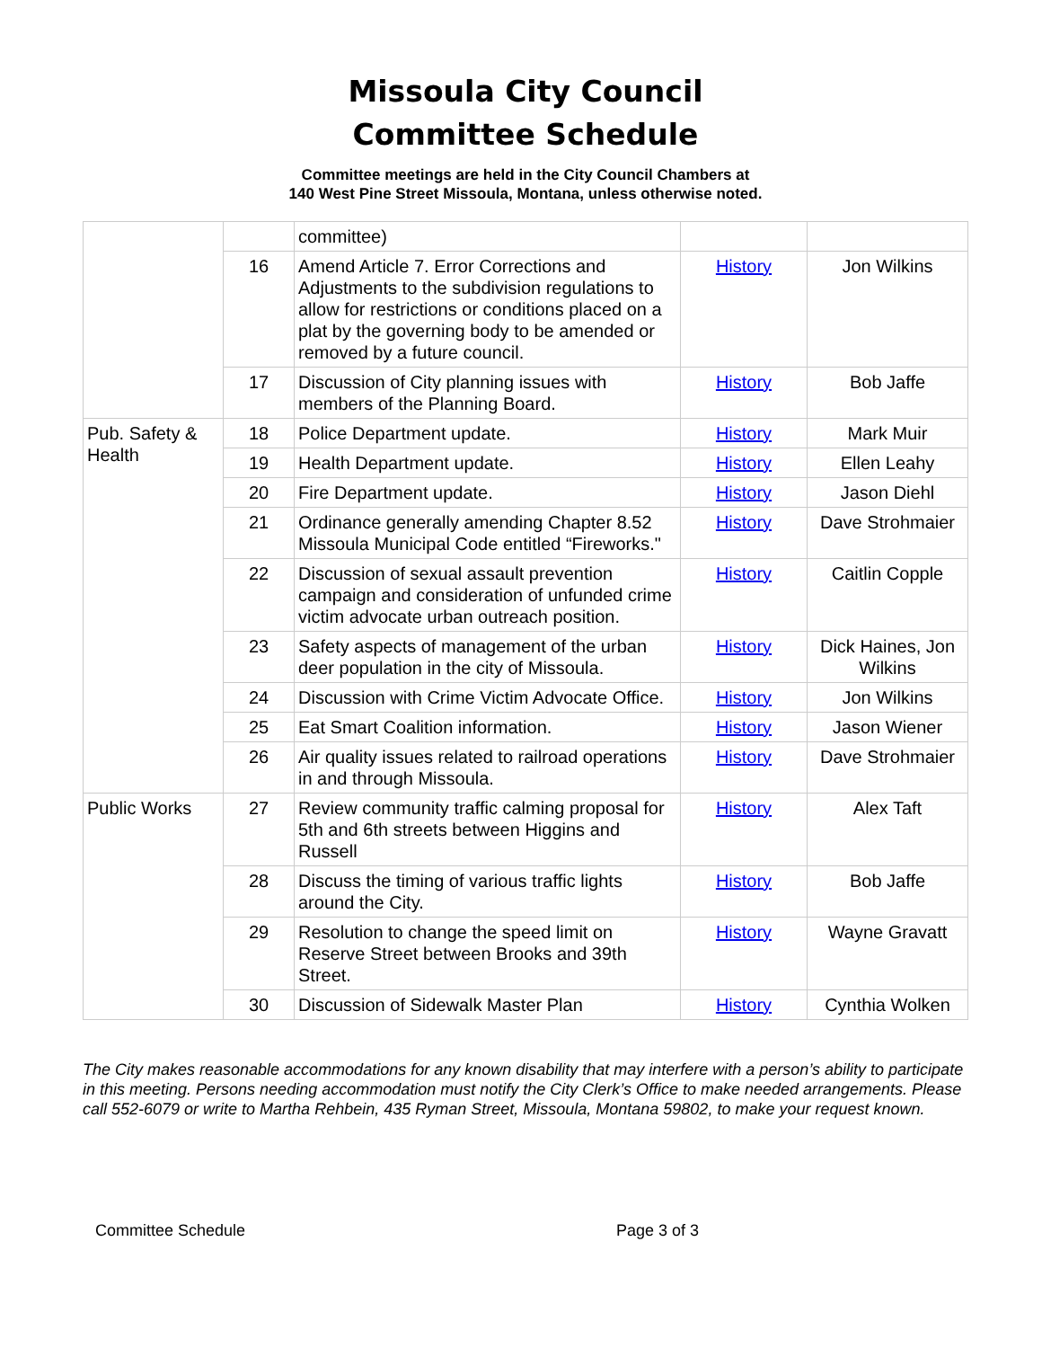Missoula City Council
Committee Schedule
Committee meetings are held in the City Council Chambers at
140 West Pine Street Missoula, Montana, unless otherwise noted.
| | | committee) | | |
| | 16 | Amend Article 7. Error Corrections and Adjustments to the subdivision regulations to allow for restrictions or conditions placed on a plat by the governing body to be amended or removed by a future council. | History | Jon Wilkins |
| | 17 | Discussion of City planning issues with members of the Planning Board. | History | Bob Jaffe |
| Pub. Safety & Health | 18 | Police Department update. | History | Mark Muir |
| | 19 | Health Department update. | History | Ellen Leahy |
| | 20 | Fire Department update. | History | Jason Diehl |
| | 21 | Ordinance generally amending Chapter 8.52 Missoula Municipal Code entitled “Fireworks." | History | Dave Strohmaier |
| | 22 | Discussion of sexual assault prevention campaign and consideration of unfunded crime victim advocate urban outreach position. | History | Caitlin Copple |
| | 23 | Safety aspects of management of the urban deer population in the city of Missoula. | History | Dick Haines, Jon Wilkins |
| | 24 | Discussion with Crime Victim Advocate Office. | History | Jon Wilkins |
| | 25 | Eat Smart Coalition information. | History | Jason Wiener |
| | 26 | Air quality issues related to railroad operations in and through Missoula. | History | Dave Strohmaier |
| Public Works | 27 | Review community traffic calming proposal for 5th and 6th streets between Higgins and Russell | History | Alex Taft |
| | 28 | Discuss the timing of various traffic lights around the City. | History | Bob Jaffe |
| | 29 | Resolution to change the speed limit on Reserve Street between Brooks and 39th Street. | History | Wayne Gravatt |
| | 30 | Discussion of Sidewalk Master Plan | History | Cynthia Wolken |
The City makes reasonable accommodations for any known disability that may interfere with a person’s ability to participate in this meeting. Persons needing accommodation must notify the City Clerk’s Office to make needed arrangements. Please call 552-6079 or write to Martha Rehbein, 435 Ryman Street, Missoula, Montana 59802, to make your request known.
Committee Schedule Page 3 of 3